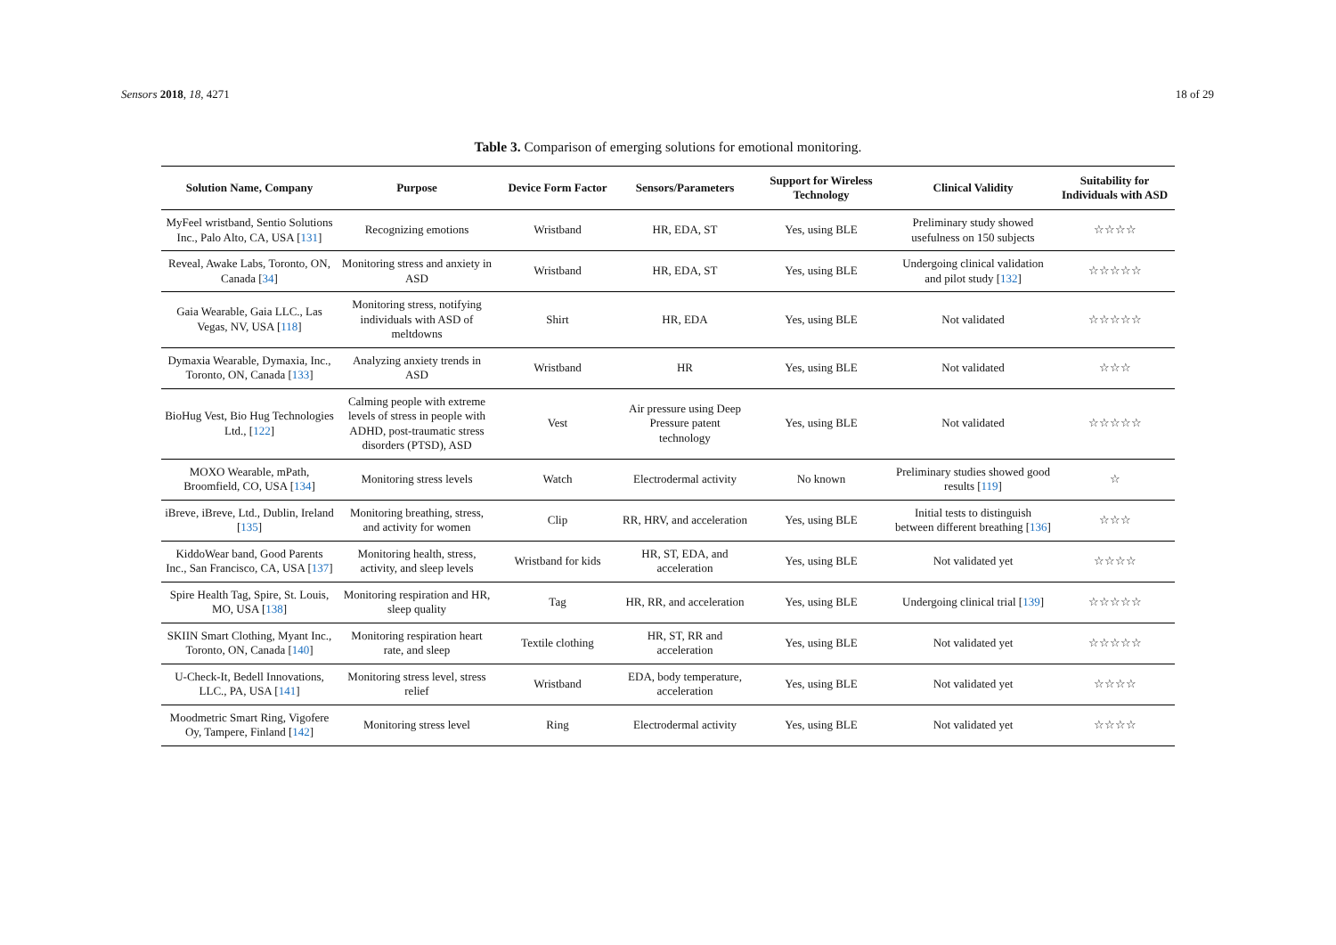Sensors 2018, 18, 4271 18 of 29
Table 3. Comparison of emerging solutions for emotional monitoring.
| Solution Name, Company | Purpose | Device Form Factor | Sensors/Parameters | Support for Wireless Technology | Clinical Validity | Suitability for Individuals with ASD |
| --- | --- | --- | --- | --- | --- | --- |
| MyFeel wristband, Sentio Solutions Inc., Palo Alto, CA, USA [ 131 ] | Recognizing emotions | Wristband | HR, EDA, ST | Yes, using BLE | Preliminary study showed usefulness on 150 subjects | ☆☆☆☆ |
| Reveal, Awake Labs, Toronto, ON, Canada [ 34 ] | Monitoring stress and anxiety in ASD | Wristband | HR, EDA, ST | Yes, using BLE | Undergoing clinical validation and pilot study [ 132 ] | ☆☆☆☆☆ |
| Gaia Wearable, Gaia LLC., Las Vegas, NV, USA [ 118 ] | Monitoring stress, notifying individuals with ASD of meltdowns | Shirt | HR, EDA | Yes, using BLE | Not validated | ☆☆☆☆☆ |
| Dymaxia Wearable, Dymaxia, Inc., Toronto, ON, Canada [ 133 ] | Analyzing anxiety trends in ASD | Wristband | HR | Yes, using BLE | Not validated | ☆☆☆ |
| BioHug Vest, Bio Hug Technologies Ltd., [ 122 ] | Calming people with extreme levels of stress in people with ADHD, post-traumatic stress disorders (PTSD), ASD | Vest | Air pressure using Deep Pressure patent technology | Yes, using BLE | Not validated | ☆☆☆☆☆ |
| MOXO Wearable, mPath, Broomfield, CO, USA [ 134 ] | Monitoring stress levels | Watch | Electrodermal activity | No known | Preliminary studies showed good results [ 119 ] | ☆ |
| iBreve, iBreve, Ltd., Dublin, Ireland [ 135 ] | Monitoring breathing, stress, and activity for women | Clip | RR, HRV, and acceleration | Yes, using BLE | Initial tests to distinguish between different breathing [ 136 ] | ☆☆☆ |
| KiddoWear band, Good Parents Inc., San Francisco, CA, USA [ 137 ] | Monitoring health, stress, activity, and sleep levels | Wristband for kids | HR, ST, EDA, and acceleration | Yes, using BLE | Not validated yet | ☆☆☆☆ |
| Spire Health Tag, Spire, St. Louis, MO, USA [ 138 ] | Monitoring respiration and HR, sleep quality | Tag | HR, RR, and acceleration | Yes, using BLE | Undergoing clinical trial [ 139 ] | ☆☆☆☆☆ |
| SKIIN Smart Clothing, Myant Inc., Toronto, ON, Canada [ 140 ] | Monitoring respiration heart rate, and sleep | Textile clothing | HR, ST, RR and acceleration | Yes, using BLE | Not validated yet | ☆☆☆☆☆ |
| U-Check-It, Bedell Innovations, LLC., PA, USA [ 141 ] | Monitoring stress level, stress relief | Wristband | EDA, body temperature, acceleration | Yes, using BLE | Not validated yet | ☆☆☆☆ |
| Moodmetric Smart Ring, Vigofere Oy, Tampere, Finland [ 142 ] | Monitoring stress level | Ring | Electrodermal activity | Yes, using BLE | Not validated yet | ☆☆☆☆ |